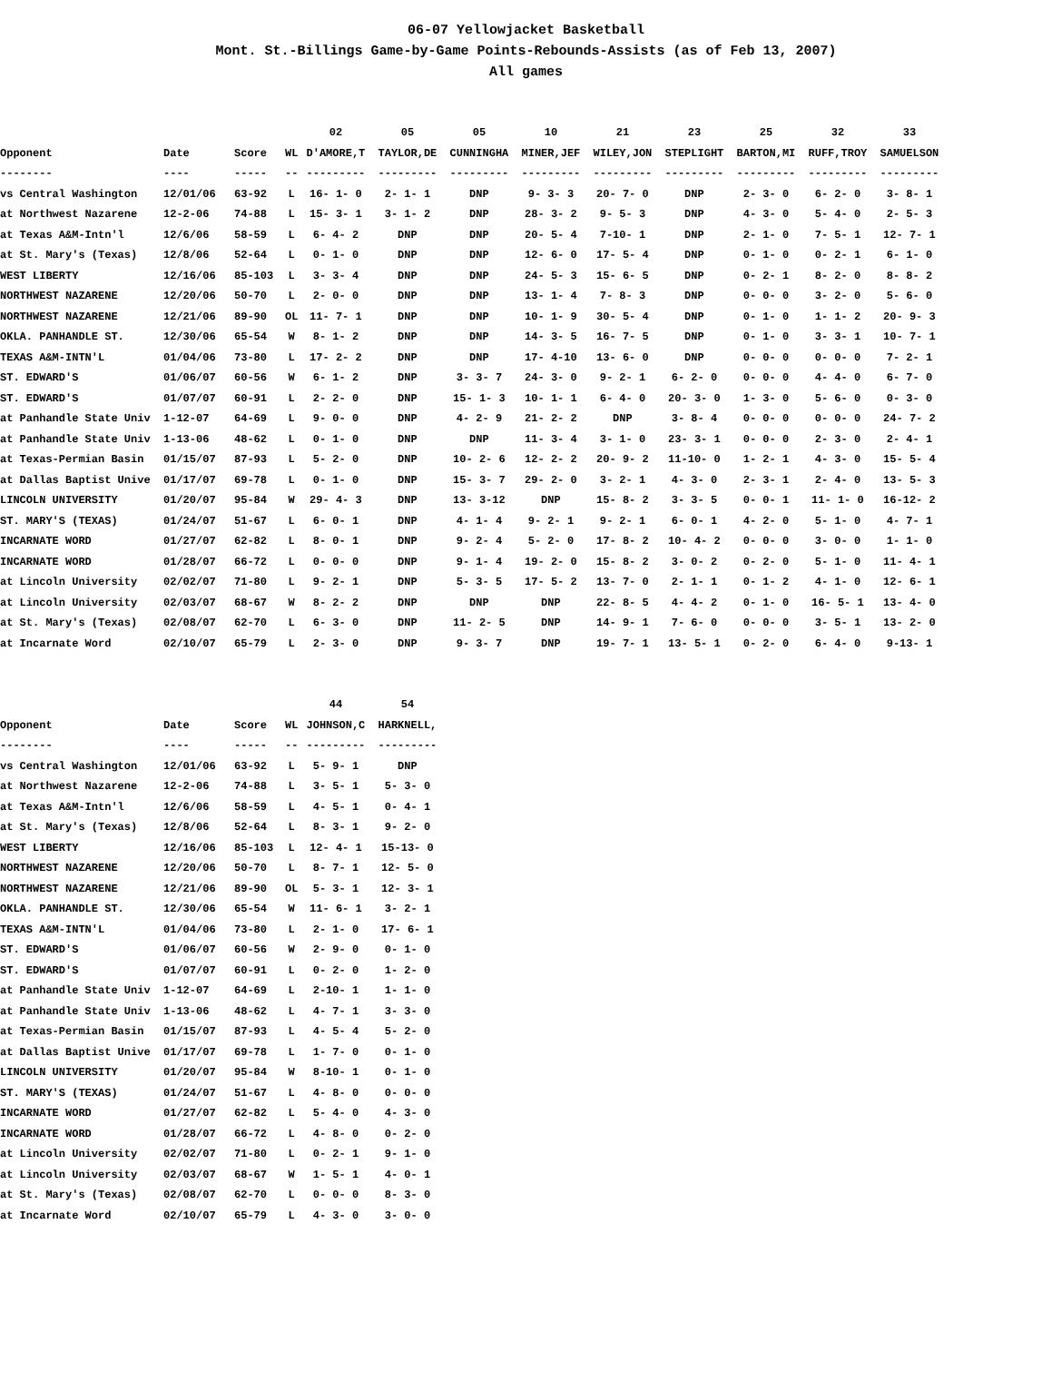06-07 Yellowjacket Basketball
Mont. St.-Billings Game-by-Game Points-Rebounds-Assists (as of Feb 13, 2007)
All games
| | | | | 02 | 05 | 05 | 10 | 21 | 23 | 25 | 32 | 33 |
| --- | --- | --- | --- | --- | --- | --- | --- | --- | --- | --- | --- | --- |
| Opponent | Date | Score | WL | D'AMORE,T | TAYLOR,DE | CUNNINGHA | MINER,JEF | WILEY,JON | STEPLIGHT | BARTON,MI | RUFF,TROY | SAMUELSON |
| -------- | ---- | ----- | -- | --------- | --------- | --------- | --------- | --------- | --------- | --------- | --------- | --------- |
| vs Central Washington | 12/01/06 | 63-92 | L | 16- 1- 0 | 2- 1- 1 | DNP | 9- 3- 3 | 20- 7- 0 | DNP | 2- 3- 0 | 6- 2- 0 | 3- 8- 1 |
| at Northwest Nazarene | 12-2-06 | 74-88 | L | 15- 3- 1 | 3- 1- 2 | DNP | 28- 3- 2 | 9- 5- 3 | DNP | 4- 3- 0 | 5- 4- 0 | 2- 5- 3 |
| at Texas A&M-Intn'l | 12/6/06 | 58-59 | L | 6- 4- 2 | DNP | DNP | 20- 5- 4 | 7-10- 1 | DNP | 2- 1- 0 | 7- 5- 1 | 12- 7- 1 |
| at St. Mary's (Texas) | 12/8/06 | 52-64 | L | 0- 1- 0 | DNP | DNP | 12- 6- 0 | 17- 5- 4 | DNP | 0- 1- 0 | 0- 2- 1 | 6- 1- 0 |
| WEST LIBERTY | 12/16/06 | 85-103 | L | 3- 3- 4 | DNP | DNP | 24- 5- 3 | 15- 6- 5 | DNP | 0- 2- 1 | 8- 2- 0 | 8- 8- 2 |
| NORTHWEST NAZARENE | 12/20/06 | 50-70 | L | 2- 0- 0 | DNP | DNP | 13- 1- 4 | 7- 8- 3 | DNP | 0- 0- 0 | 3- 2- 0 | 5- 6- 0 |
| NORTHWEST NAZARENE | 12/21/06 | 89-90 | OL | 11- 7- 1 | DNP | DNP | 10- 1- 9 | 30- 5- 4 | DNP | 0- 1- 0 | 1- 1- 2 | 20- 9- 3 |
| OKLA. PANHANDLE ST. | 12/30/06 | 65-54 | W | 8- 1- 2 | DNP | DNP | 14- 3- 5 | 16- 7- 5 | DNP | 0- 1- 0 | 3- 3- 1 | 10- 7- 1 |
| TEXAS A&M-INTN'L | 01/04/06 | 73-80 | L | 17- 2- 2 | DNP | DNP | 17- 4-10 | 13- 6- 0 | DNP | 0- 0- 0 | 0- 0- 0 | 7- 2- 1 |
| ST. EDWARD'S | 01/06/07 | 60-56 | W | 6- 1- 2 | DNP | 3- 3- 7 | 24- 3- 0 | 9- 2- 1 | 6- 2- 0 | 0- 0- 0 | 4- 4- 0 | 6- 7- 0 |
| ST. EDWARD'S | 01/07/07 | 60-91 | L | 2- 2- 0 | DNP | 15- 1- 3 | 10- 1- 1 | 6- 4- 0 | 20- 3- 0 | 1- 3- 0 | 5- 6- 0 | 0- 3- 0 |
| at Panhandle State Univ | 1-12-07 | 64-69 | L | 9- 0- 0 | DNP | 4- 2- 9 | 21- 2- 2 | DNP | 3- 8- 4 | 0- 0- 0 | 0- 0- 0 | 24- 7- 2 |
| at Panhandle State Univ | 1-13-06 | 48-62 | L | 0- 1- 0 | DNP | DNP | 11- 3- 4 | 3- 1- 0 | 23- 3- 1 | 0- 0- 0 | 2- 3- 0 | 2- 4- 1 |
| at Texas-Permian Basin | 01/15/07 | 87-93 | L | 5- 2- 0 | DNP | 10- 2- 6 | 12- 2- 2 | 20- 9- 2 | 11-10- 0 | 1- 2- 1 | 4- 3- 0 | 15- 5- 4 |
| at Dallas Baptist Unive | 01/17/07 | 69-78 | L | 0- 1- 0 | DNP | 15- 3- 7 | 29- 2- 0 | 3- 2- 1 | 4- 3- 0 | 2- 3- 1 | 2- 4- 0 | 13- 5- 3 |
| LINCOLN UNIVERSITY | 01/20/07 | 95-84 | W | 29- 4- 3 | DNP | 13- 3-12 | DNP | 15- 8- 2 | 3- 3- 5 | 0- 0- 1 | 11- 1- 0 | 16-12- 2 |
| ST. MARY'S (TEXAS) | 01/24/07 | 51-67 | L | 6- 0- 1 | DNP | 4- 1- 4 | 9- 2- 1 | 9- 2- 1 | 6- 0- 1 | 4- 2- 0 | 5- 1- 0 | 4- 7- 1 |
| INCARNATE WORD | 01/27/07 | 62-82 | L | 8- 0- 1 | DNP | 9- 2- 4 | 5- 2- 0 | 17- 8- 2 | 10- 4- 2 | 0- 0- 0 | 3- 0- 0 | 1- 1- 0 |
| INCARNATE WORD | 01/28/07 | 66-72 | L | 0- 0- 0 | DNP | 9- 1- 4 | 19- 2- 0 | 15- 8- 2 | 3- 0- 2 | 0- 2- 0 | 5- 1- 0 | 11- 4- 1 |
| at Lincoln University | 02/02/07 | 71-80 | L | 9- 2- 1 | DNP | 5- 3- 5 | 17- 5- 2 | 13- 7- 0 | 2- 1- 1 | 0- 1- 2 | 4- 1- 0 | 12- 6- 1 |
| at Lincoln University | 02/03/07 | 68-67 | W | 8- 2- 2 | DNP | DNP | DNP | 22- 8- 5 | 4- 4- 2 | 0- 1- 0 | 16- 5- 1 | 13- 4- 0 |
| at St. Mary's (Texas) | 02/08/07 | 62-70 | L | 6- 3- 0 | DNP | 11- 2- 5 | DNP | 14- 9- 1 | 7- 6- 0 | 0- 0- 0 | 3- 5- 1 | 13- 2- 0 |
| at Incarnate Word | 02/10/07 | 65-79 | L | 2- 3- 0 | DNP | 9- 3- 7 | DNP | 19- 7- 1 | 13- 5- 1 | 0- 2- 0 | 6- 4- 0 | 9-13- 1 |
| | | | | 44 | 54 |
| --- | --- | --- | --- | --- | --- |
| Opponent | Date | Score | WL | JOHNSON,C | HARKNELL, |
| -------- | ---- | ----- | -- | --------- | --------- |
| vs Central Washington | 12/01/06 | 63-92 | L | 5- 9- 1 | DNP |
| at Northwest Nazarene | 12-2-06 | 74-88 | L | 3- 5- 1 | 5- 3- 0 |
| at Texas A&M-Intn'l | 12/6/06 | 58-59 | L | 4- 5- 1 | 0- 4- 1 |
| at St. Mary's (Texas) | 12/8/06 | 52-64 | L | 8- 3- 1 | 9- 2- 0 |
| WEST LIBERTY | 12/16/06 | 85-103 | L | 12- 4- 1 | 15-13- 0 |
| NORTHWEST NAZARENE | 12/20/06 | 50-70 | L | 8- 7- 1 | 12- 5- 0 |
| NORTHWEST NAZARENE | 12/21/06 | 89-90 | OL | 5- 3- 1 | 12- 3- 1 |
| OKLA. PANHANDLE ST. | 12/30/06 | 65-54 | W | 11- 6- 1 | 3- 2- 1 |
| TEXAS A&M-INTN'L | 01/04/06 | 73-80 | L | 2- 1- 0 | 17- 6- 1 |
| ST. EDWARD'S | 01/06/07 | 60-56 | W | 2- 9- 0 | 0- 1- 0 |
| ST. EDWARD'S | 01/07/07 | 60-91 | L | 0- 2- 0 | 1- 2- 0 |
| at Panhandle State Univ | 1-12-07 | 64-69 | L | 2-10- 1 | 1- 1- 0 |
| at Panhandle State Univ | 1-13-06 | 48-62 | L | 4- 7- 1 | 3- 3- 0 |
| at Texas-Permian Basin | 01/15/07 | 87-93 | L | 4- 5- 4 | 5- 2- 0 |
| at Dallas Baptist Unive | 01/17/07 | 69-78 | L | 1- 7- 0 | 0- 1- 0 |
| LINCOLN UNIVERSITY | 01/20/07 | 95-84 | W | 8-10- 1 | 0- 1- 0 |
| ST. MARY'S (TEXAS) | 01/24/07 | 51-67 | L | 4- 8- 0 | 0- 0- 0 |
| INCARNATE WORD | 01/27/07 | 62-82 | L | 5- 4- 0 | 4- 3- 0 |
| INCARNATE WORD | 01/28/07 | 66-72 | L | 4- 8- 0 | 0- 2- 0 |
| at Lincoln University | 02/02/07 | 71-80 | L | 0- 2- 1 | 9- 1- 0 |
| at Lincoln University | 02/03/07 | 68-67 | W | 1- 5- 1 | 4- 0- 1 |
| at St. Mary's (Texas) | 02/08/07 | 62-70 | L | 0- 0- 0 | 8- 3- 0 |
| at Incarnate Word | 02/10/07 | 65-79 | L | 4- 3- 0 | 3- 0- 0 |